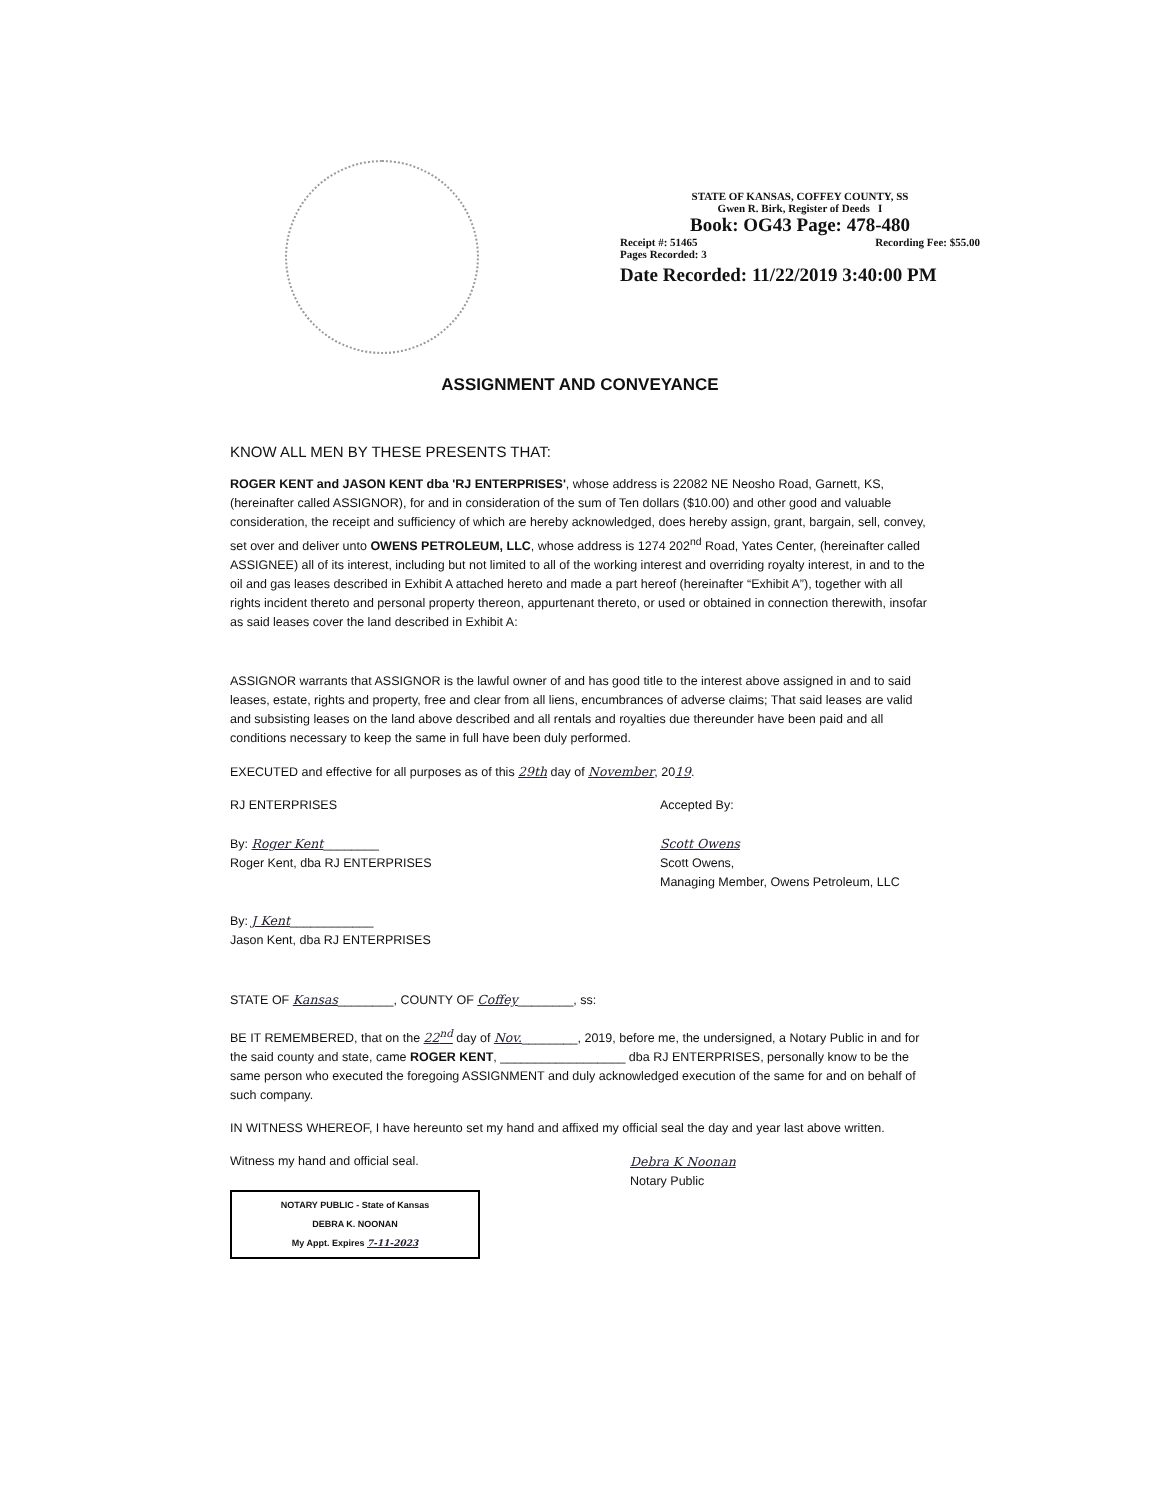STATE OF KANSAS, COFFEY COUNTY, SS
Gwen R. Birk, Register of Deeds I
Book: OG43 Page: 478-480
Receipt #: 51465 Recording Fee: $55.00
Pages Recorded: 3
Date Recorded: 11/22/2019 3:40:00 PM
ASSIGNMENT AND CONVEYANCE
KNOW ALL MEN BY THESE PRESENTS THAT:
ROGER KENT and JASON KENT dba 'RJ ENTERPRISES', whose address is 22082 NE Neosho Road, Garnett, KS, (hereinafter called ASSIGNOR), for and in consideration of the sum of Ten dollars ($10.00) and other good and valuable consideration, the receipt and sufficiency of which are hereby acknowledged, does hereby assign, grant, bargain, sell, convey, set over and deliver unto OWENS PETROLEUM, LLC, whose address is 1274 202<sup>nd</sup> Road, Yates Center, (hereinafter called ASSIGNEE) all of its interest, including but not limited to all of the working interest and overriding royalty interest, in and to the oil and gas leases described in Exhibit A attached hereto and made a part hereof (hereinafter “Exhibit A”), together with all rights incident thereto and personal property thereon, appurtenant thereto, or used or obtained in connection therewith, insofar as said leases cover the land described in Exhibit A:
ASSIGNOR warrants that ASSIGNOR is the lawful owner of and has good title to the interest above assigned in and to said leases, estate, rights and property, free and clear from all liens, encumbrances of adverse claims; That said leases are valid and subsisting leases on the land above described and all rentals and royalties due thereunder have been paid and all conditions necessary to keep the same in full have been duly performed.
EXECUTED and effective for all purposes as of this 29th day of November, 2019.
RJ ENTERPRISES
By: Roger Kent________
Roger Kent, dba RJ ENTERPRISES
By: J Kent____________
Jason Kent, dba RJ ENTERPRISES
Accepted By:
Scott Owens
Scott Owens,
Managing Member, Owens Petroleum, LLC
STATE OF Kansas________, COUNTY OF Coffey________, ss:
BE IT REMEMBERED, that on the 22<sup>nd</sup> day of Nov.________, 2019, before me, the undersigned, a Notary Public in and for the said county and state, came ROGER KENT, __________________ dba RJ ENTERPRISES, personally know to be the same person who executed the foregoing ASSIGNMENT and duly acknowledged execution of the same for and on behalf of such company.
IN WITNESS WHEREOF, I have hereunto set my hand and affixed my official seal the day and year last above written.
Witness my hand and official seal.
NOTARY PUBLIC - State of Kansas
DEBRA K. NOONAN
My Appt. Expires 7-11-2023
Debra K Noonan
Notary Public